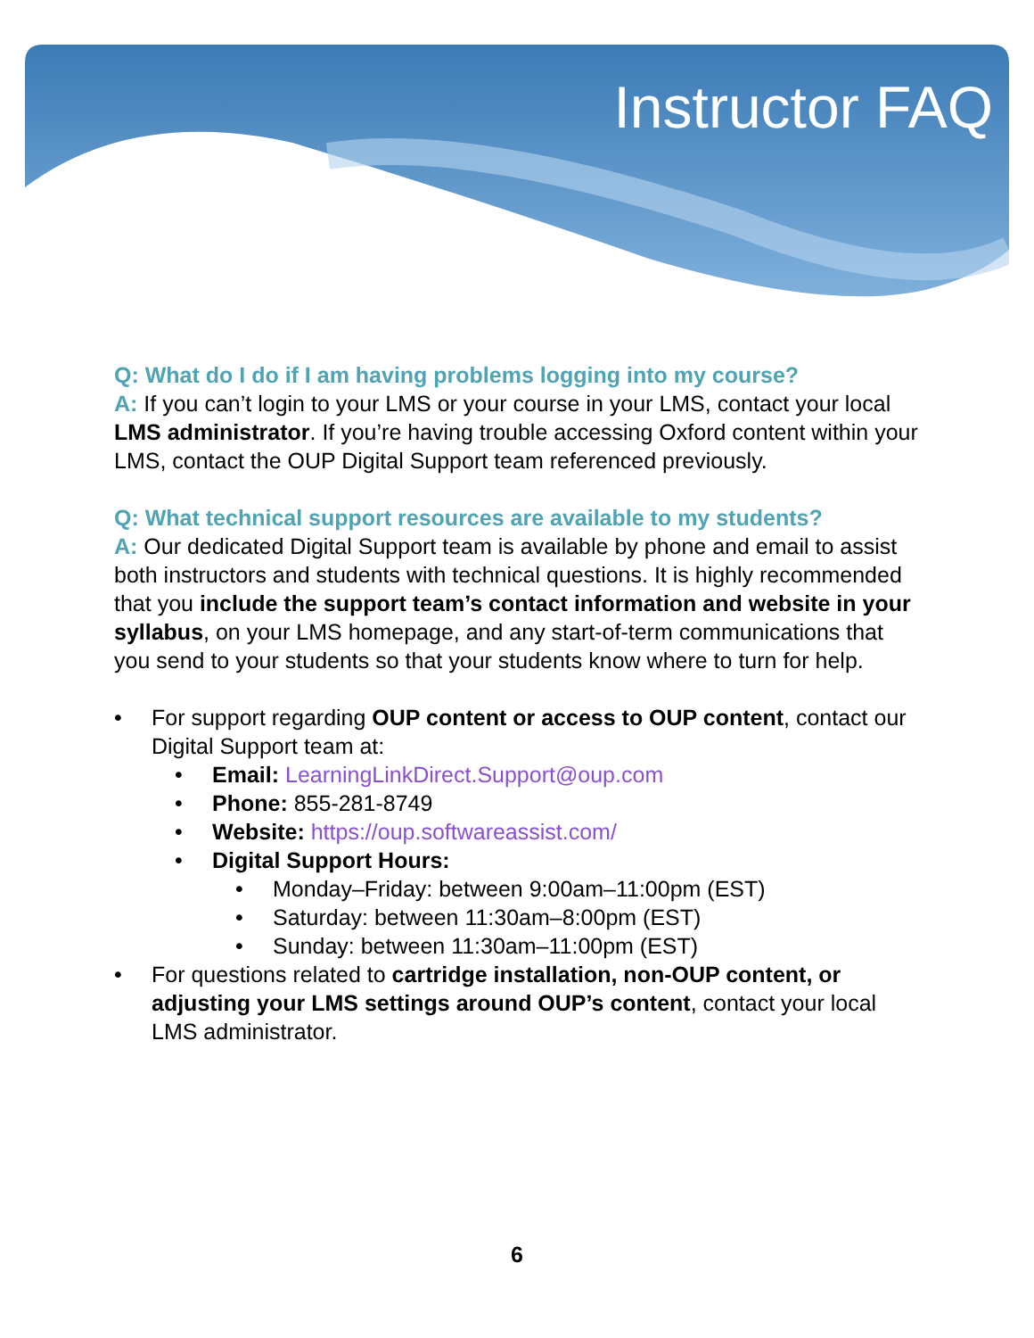Instructor FAQ
Q: What do I do if I am having problems logging into my course?
A: If you can’t login to your LMS or your course in your LMS, contact your local LMS administrator. If you’re having trouble accessing Oxford content within your LMS, contact the OUP Digital Support team referenced previously.
Q: What technical support resources are available to my students?
A: Our dedicated Digital Support team is available by phone and email to assist both instructors and students with technical questions. It is highly recommended that you include the support team’s contact information and website in your syllabus, on your LMS homepage, and any start-of-term communications that you send to your students so that your students know where to turn for help.
For support regarding OUP content or access to OUP content, contact our Digital Support team at:
Email: LearningLinkDirect.Support@oup.com
Phone: 855-281-8749
Website: https://oup.softwareassist.com/
Digital Support Hours:
Monday–Friday: between 9:00am–11:00pm (EST)
Saturday: between 11:30am–8:00pm (EST)
Sunday: between 11:30am–11:00pm (EST)
For questions related to cartridge installation, non-OUP content, or adjusting your LMS settings around OUP’s content, contact your local LMS administrator.
6